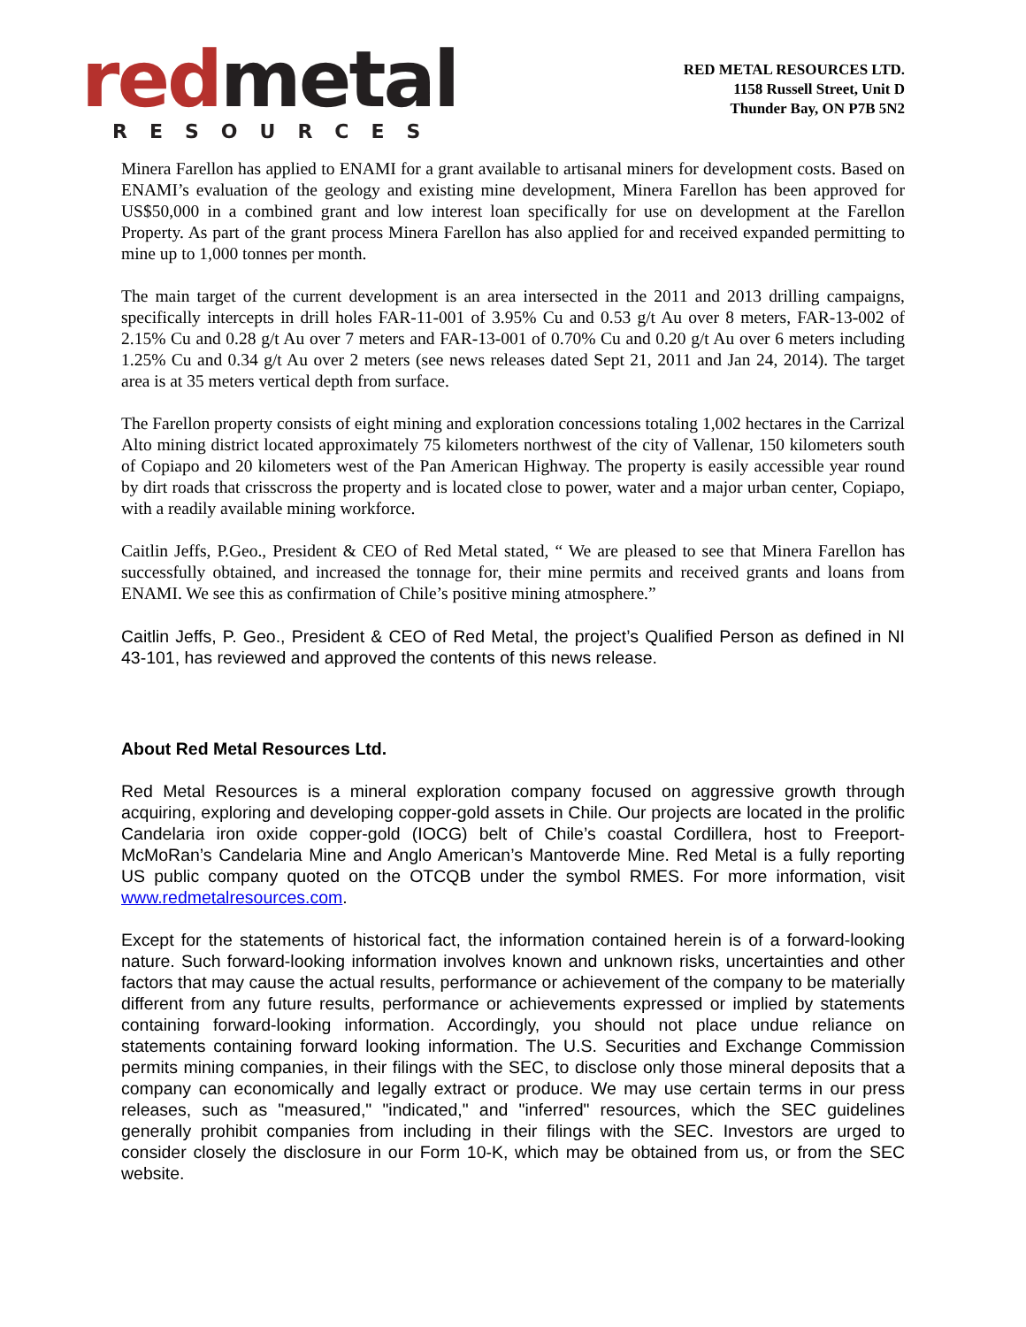red metal
RESOURCES
RED METAL RESOURCES LTD.
1158 Russell Street, Unit D
Thunder Bay, ON P7B 5N2
Minera Farellon has applied to ENAMI for a grant available to artisanal miners for development costs. Based on ENAMI’s evaluation of the geology and existing mine development, Minera Farellon has been approved for US$50,000 in a combined grant and low interest loan specifically for use on development at the Farellon Property. As part of the grant process Minera Farellon has also applied for and received expanded permitting to mine up to 1,000 tonnes per month.
The main target of the current development is an area intersected in the 2011 and 2013 drilling campaigns, specifically intercepts in drill holes FAR-11-001 of 3.95% Cu and 0.53 g/t Au over 8 meters, FAR-13-002 of 2.15% Cu and 0.28 g/t Au over 7 meters and FAR-13-001 of 0.70% Cu and 0.20 g/t Au over 6 meters including 1.25% Cu and 0.34 g/t Au over 2 meters (see news releases dated Sept 21, 2011 and Jan 24, 2014). The target area is at 35 meters vertical depth from surface.
The Farellon property consists of eight mining and exploration concessions totaling 1,002 hectares in the Carrizal Alto mining district located approximately 75 kilometers northwest of the city of Vallenar, 150 kilometers south of Copiapo and 20 kilometers west of the Pan American Highway. The property is easily accessible year round by dirt roads that crisscross the property and is located close to power, water and a major urban center, Copiapo, with a readily available mining workforce.
Caitlin Jeffs, P.Geo., President & CEO of Red Metal stated, “ We are pleased to see that Minera Farellon has successfully obtained, and increased the tonnage for, their mine permits and received grants and loans from ENAMI. We see this as confirmation of Chile’s positive mining atmosphere.”
Caitlin Jeffs, P. Geo., President & CEO of Red Metal, the project’s Qualified Person as defined in NI 43-101, has reviewed and approved the contents of this news release.
About Red Metal Resources Ltd.
Red Metal Resources is a mineral exploration company focused on aggressive growth through acquiring, exploring and developing copper-gold assets in Chile. Our projects are located in the prolific Candelaria iron oxide copper-gold (IOCG) belt of Chile’s coastal Cordillera, host to Freeport-McMoRan’s Candelaria Mine and Anglo American’s Mantoverde Mine. Red Metal is a fully reporting US public company quoted on the OTCQB under the symbol RMES. For more information, visit www.redmetalresources.com.
Except for the statements of historical fact, the information contained herein is of a forward-looking nature. Such forward-looking information involves known and unknown risks, uncertainties and other factors that may cause the actual results, performance or achievement of the company to be materially different from any future results, performance or achievements expressed or implied by statements containing forward-looking information. Accordingly, you should not place undue reliance on statements containing forward looking information. The U.S. Securities and Exchange Commission permits mining companies, in their filings with the SEC, to disclose only those mineral deposits that a company can economically and legally extract or produce. We may use certain terms in our press releases, such as "measured," "indicated," and "inferred" resources, which the SEC guidelines generally prohibit companies from including in their filings with the SEC. Investors are urged to consider closely the disclosure in our Form 10-K, which may be obtained from us, or from the SEC website.